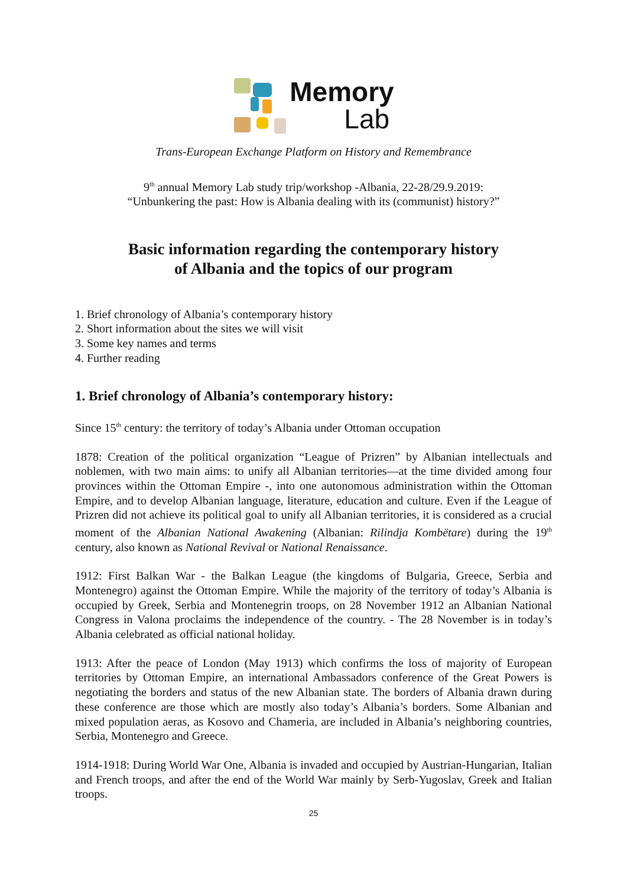Memory
Lab
Trans-European Exchange Platform on History and Remembrance
9<sup>th</sup> annual Memory Lab study trip/workshop -Albania, 22-28/29.9.2019:
“Unbunkering the past: How is Albania dealing with its (communist) history?”
Basic information regarding the contemporary history
of Albania and the topics of our program
1. Brief chronology of Albania’s contemporary history
2. Short information about the sites we will visit
3. Some key names and terms
4. Further reading
1. Brief chronology of Albania’s contemporary history:
Since 15<sup>th</sup> century: the territory of today’s Albania under Ottoman occupation
1878: Creation of the political organization “League of Prizren” by Albanian intellectuals and noblemen, with two main aims: to unify all Albanian territories—at the time divided among four provinces within the Ottoman Empire -, into one autonomous administration within the Ottoman Empire, and to develop Albanian language, literature, education and culture. Even if the League of Prizren did not achieve its political goal to unify all Albanian territories, it is considered as a crucial moment of the Albanian National Awakening (Albanian: Rilindja Kombëtare) during the 19<sup>th</sup> century, also known as National Revival or National Renaissance.
1912: First Balkan War - the Balkan League (the kingdoms of Bulgaria, Greece, Serbia and Montenegro) against the Ottoman Empire. While the majority of the territory of today’s Albania is occupied by Greek, Serbia and Montenegrin troops, on 28 November 1912 an Albanian National Congress in Valona proclaims the independence of the country. - The 28 November is in today’s Albania celebrated as official national holiday.
1913: After the peace of London (May 1913) which confirms the loss of majority of European territories by Ottoman Empire, an international Ambassadors conference of the Great Powers is negotiating the borders and status of the new Albanian state. The borders of Albania drawn during these conference are those which are mostly also today’s Albania’s borders. Some Albanian and mixed population aeras, as Kosovo and Chameria, are included in Albania’s neighboring countries, Serbia, Montenegro and Greece.
1914-1918: During World War One, Albania is invaded and occupied by Austrian-Hungarian, Italian and French troops, and after the end of the World War mainly by Serb-Yugoslav, Greek and Italian troops.
25